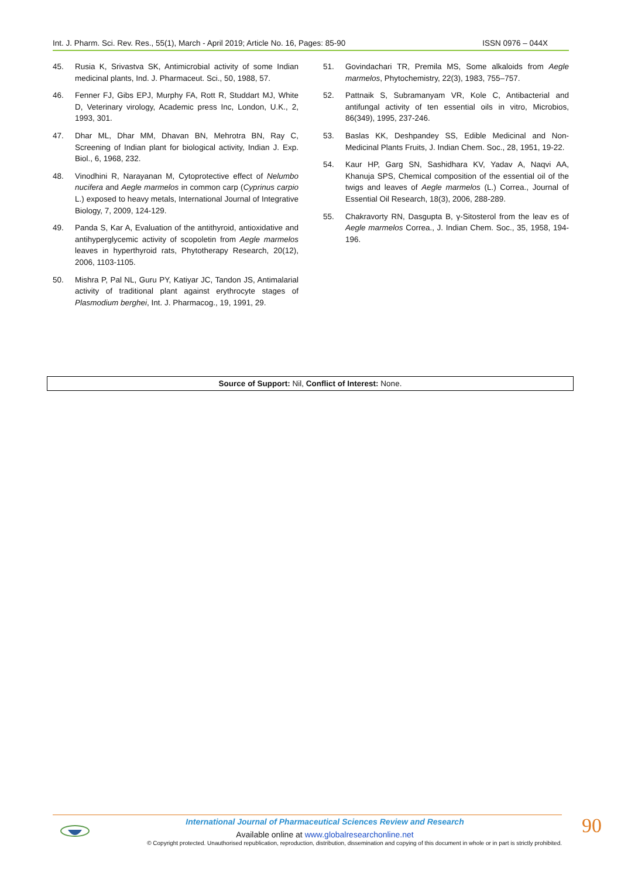Int. J. Pharm. Sci. Rev. Res., 55(1), March - April 2019; Article No. 16, Pages: 85-90 ISSN 0976 – 044X
45. Rusia K, Srivastva SK, Antimicrobial activity of some Indian medicinal plants, Ind. J. Pharmaceut. Sci., 50, 1988, 57.
46. Fenner FJ, Gibs EPJ, Murphy FA, Rott R, Studdart MJ, White D, Veterinary virology, Academic press Inc, London, U.K., 2, 1993, 301.
47. Dhar ML, Dhar MM, Dhavan BN, Mehrotra BN, Ray C, Screening of Indian plant for biological activity, Indian J. Exp. Biol., 6, 1968, 232.
48. Vinodhini R, Narayanan M, Cytoprotective effect of Nelumbo nucifera and Aegle marmelos in common carp (Cyprinus carpio L.) exposed to heavy metals, International Journal of Integrative Biology, 7, 2009, 124-129.
49. Panda S, Kar A, Evaluation of the antithyroid, antioxidative and antihyperglycemic activity of scopoletin from Aegle marmelos leaves in hyperthyroid rats, Phytotherapy Research, 20(12), 2006, 1103-1105.
50. Mishra P, Pal NL, Guru PY, Katiyar JC, Tandon JS, Antimalarial activity of traditional plant against erythrocyte stages of Plasmodium berghei, Int. J. Pharmacog., 19, 1991, 29.
51. Govindachari TR, Premila MS, Some alkaloids from Aegle marmelos, Phytochemistry, 22(3), 1983, 755–757.
52. Pattnaik S, Subramanyam VR, Kole C, Antibacterial and antifungal activity of ten essential oils in vitro, Microbios, 86(349), 1995, 237-246.
53. Baslas KK, Deshpandey SS, Edible Medicinal and Non-Medicinal Plants Fruits, J. Indian Chem. Soc., 28, 1951, 19-22.
54. Kaur HP, Garg SN, Sashidhara KV, Yadav A, Naqvi AA, Khanuja SPS, Chemical composition of the essential oil of the twigs and leaves of Aegle marmelos (L.) Correa., Journal of Essential Oil Research, 18(3), 2006, 288-289.
55. Chakravorty RN, Dasgupta B, γ-Sitosterol from the leav es of Aegle marmelos Correa., J. Indian Chem. Soc., 35, 1958, 194-196.
Source of Support: Nil, Conflict of Interest: None.
International Journal of Pharmaceutical Sciences Review and Research
Available online at www.globalresearchonline.net
© Copyright protected. Unauthorised republication, reproduction, distribution, dissemination and copying of this document in whole or in part is strictly prohibited.
90